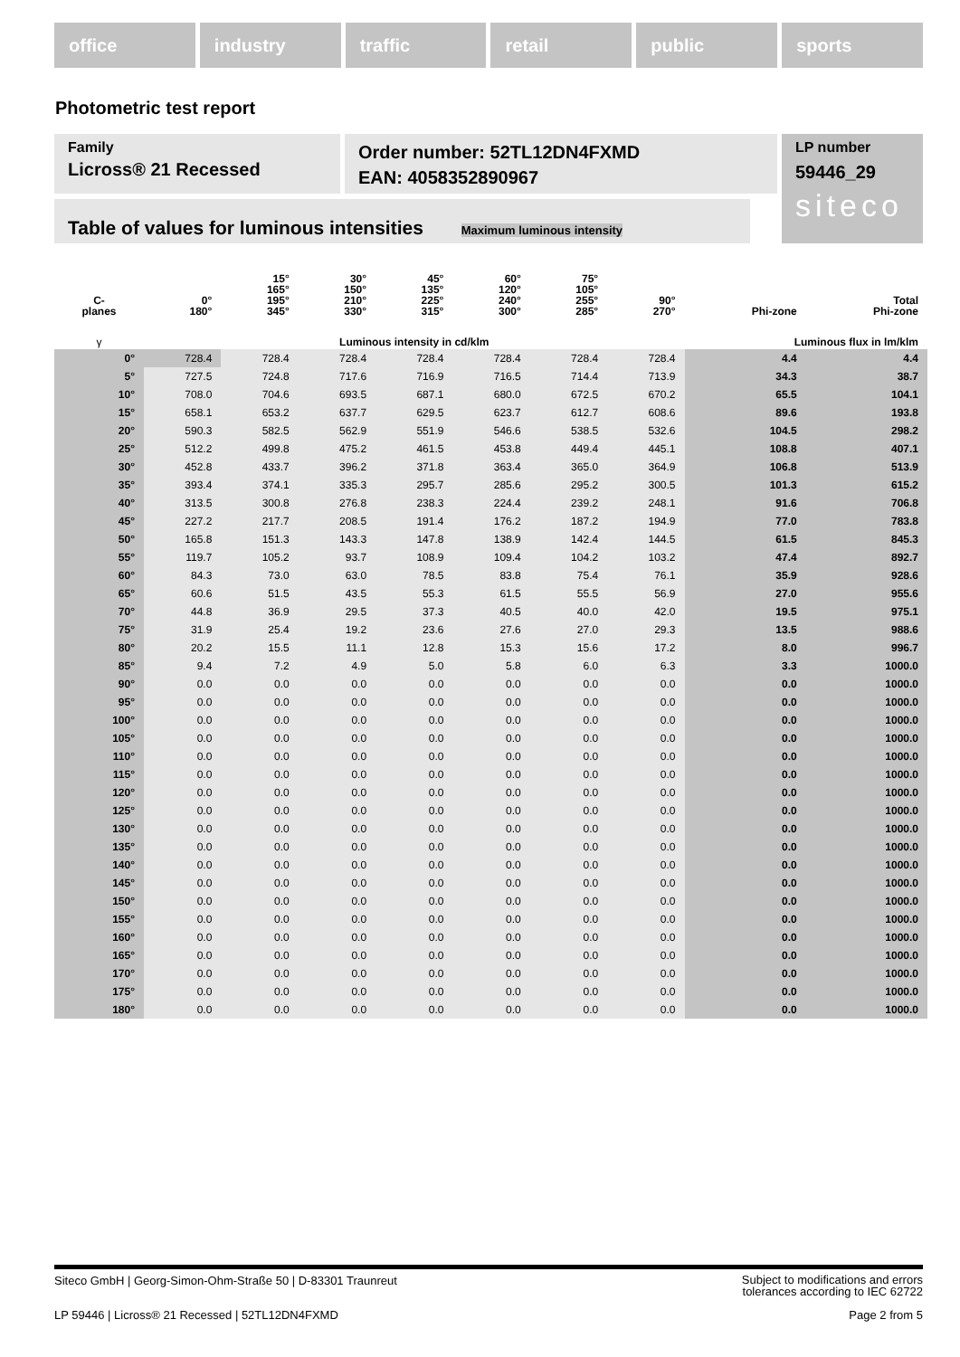office industry traffic retail public sports
Photometric test report
Family
Licross® 21 Recessed
Order number: 52TL12DN4FXMD
EAN: 4058352890967
LP number
59446_29
siteco
Table of values for luminous intensities Maximum luminous intensity
| C- planes | 0° 180° | 15° 165° 195° 345° | 30° 150° 210° 330° | 45° 135° 225° 315° | 60° 120° 240° 300° | 75° 105° 255° 285° | 90° 270° | Phi-zone | Total Phi-zone |
| --- | --- | --- | --- | --- | --- | --- | --- | --- | --- |
| γ | Luminous intensity in cd/klm | | | | | | | Luminous flux in lm/klm | |
| 0° | 728.4 | 728.4 | 728.4 | 728.4 | 728.4 | 728.4 | 728.4 | 4.4 | 4.4 |
| 5° | 727.5 | 724.8 | 717.6 | 716.9 | 716.5 | 714.4 | 713.9 | 34.3 | 38.7 |
| 10° | 708.0 | 704.6 | 693.5 | 687.1 | 680.0 | 672.5 | 670.2 | 65.5 | 104.1 |
| 15° | 658.1 | 653.2 | 637.7 | 629.5 | 623.7 | 612.7 | 608.6 | 89.6 | 193.8 |
| 20° | 590.3 | 582.5 | 562.9 | 551.9 | 546.6 | 538.5 | 532.6 | 104.5 | 298.2 |
| 25° | 512.2 | 499.8 | 475.2 | 461.5 | 453.8 | 449.4 | 445.1 | 108.8 | 407.1 |
| 30° | 452.8 | 433.7 | 396.2 | 371.8 | 363.4 | 365.0 | 364.9 | 106.8 | 513.9 |
| 35° | 393.4 | 374.1 | 335.3 | 295.7 | 285.6 | 295.2 | 300.5 | 101.3 | 615.2 |
| 40° | 313.5 | 300.8 | 276.8 | 238.3 | 224.4 | 239.2 | 248.1 | 91.6 | 706.8 |
| 45° | 227.2 | 217.7 | 208.5 | 191.4 | 176.2 | 187.2 | 194.9 | 77.0 | 783.8 |
| 50° | 165.8 | 151.3 | 143.3 | 147.8 | 138.9 | 142.4 | 144.5 | 61.5 | 845.3 |
| 55° | 119.7 | 105.2 | 93.7 | 108.9 | 109.4 | 104.2 | 103.2 | 47.4 | 892.7 |
| 60° | 84.3 | 73.0 | 63.0 | 78.5 | 83.8 | 75.4 | 76.1 | 35.9 | 928.6 |
| 65° | 60.6 | 51.5 | 43.5 | 55.3 | 61.5 | 55.5 | 56.9 | 27.0 | 955.6 |
| 70° | 44.8 | 36.9 | 29.5 | 37.3 | 40.5 | 40.0 | 42.0 | 19.5 | 975.1 |
| 75° | 31.9 | 25.4 | 19.2 | 23.6 | 27.6 | 27.0 | 29.3 | 13.5 | 988.6 |
| 80° | 20.2 | 15.5 | 11.1 | 12.8 | 15.3 | 15.6 | 17.2 | 8.0 | 996.7 |
| 85° | 9.4 | 7.2 | 4.9 | 5.0 | 5.8 | 6.0 | 6.3 | 3.3 | 1000.0 |
| 90° | 0.0 | 0.0 | 0.0 | 0.0 | 0.0 | 0.0 | 0.0 | 0.0 | 1000.0 |
| 95° | 0.0 | 0.0 | 0.0 | 0.0 | 0.0 | 0.0 | 0.0 | 0.0 | 1000.0 |
| 100° | 0.0 | 0.0 | 0.0 | 0.0 | 0.0 | 0.0 | 0.0 | 0.0 | 1000.0 |
| 105° | 0.0 | 0.0 | 0.0 | 0.0 | 0.0 | 0.0 | 0.0 | 0.0 | 1000.0 |
| 110° | 0.0 | 0.0 | 0.0 | 0.0 | 0.0 | 0.0 | 0.0 | 0.0 | 1000.0 |
| 115° | 0.0 | 0.0 | 0.0 | 0.0 | 0.0 | 0.0 | 0.0 | 0.0 | 1000.0 |
| 120° | 0.0 | 0.0 | 0.0 | 0.0 | 0.0 | 0.0 | 0.0 | 0.0 | 1000.0 |
| 125° | 0.0 | 0.0 | 0.0 | 0.0 | 0.0 | 0.0 | 0.0 | 0.0 | 1000.0 |
| 130° | 0.0 | 0.0 | 0.0 | 0.0 | 0.0 | 0.0 | 0.0 | 0.0 | 1000.0 |
| 135° | 0.0 | 0.0 | 0.0 | 0.0 | 0.0 | 0.0 | 0.0 | 0.0 | 1000.0 |
| 140° | 0.0 | 0.0 | 0.0 | 0.0 | 0.0 | 0.0 | 0.0 | 0.0 | 1000.0 |
| 145° | 0.0 | 0.0 | 0.0 | 0.0 | 0.0 | 0.0 | 0.0 | 0.0 | 1000.0 |
| 150° | 0.0 | 0.0 | 0.0 | 0.0 | 0.0 | 0.0 | 0.0 | 0.0 | 1000.0 |
| 155° | 0.0 | 0.0 | 0.0 | 0.0 | 0.0 | 0.0 | 0.0 | 0.0 | 1000.0 |
| 160° | 0.0 | 0.0 | 0.0 | 0.0 | 0.0 | 0.0 | 0.0 | 0.0 | 1000.0 |
| 165° | 0.0 | 0.0 | 0.0 | 0.0 | 0.0 | 0.0 | 0.0 | 0.0 | 1000.0 |
| 170° | 0.0 | 0.0 | 0.0 | 0.0 | 0.0 | 0.0 | 0.0 | 0.0 | 1000.0 |
| 175° | 0.0 | 0.0 | 0.0 | 0.0 | 0.0 | 0.0 | 0.0 | 0.0 | 1000.0 |
| 180° | 0.0 | 0.0 | 0.0 | 0.0 | 0.0 | 0.0 | 0.0 | 0.0 | 1000.0 |
Siteco GmbH | Georg-Simon-Ohm-Straße 50 | D-83301 Traunreut Subject to modifications and errors
tolerances according to IEC 62722
LP 59446 | Licross® 21 Recessed | 52TL12DN4FXMD Page 2 from 5